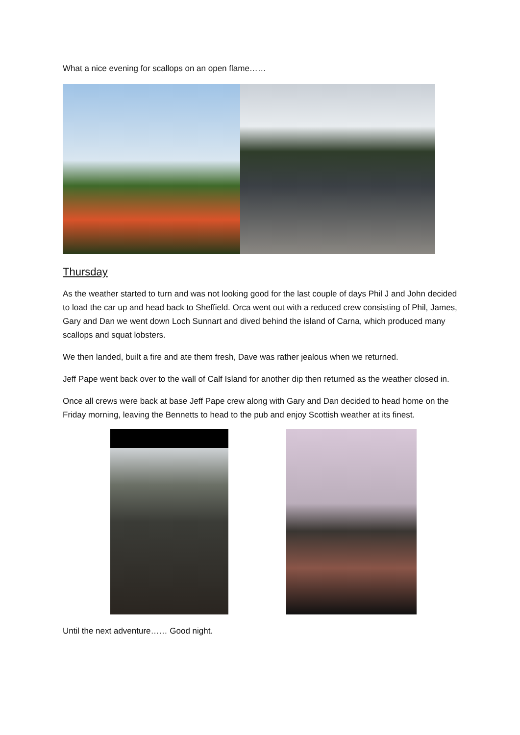What a nice evening for scallops on an open flame……
Thursday
As the weather started to turn and was not looking good for the last couple of days Phil J and John decided to load the car up and head back to Sheffield. Orca went out with a reduced crew consisting of Phil, James, Gary and Dan we went down Loch Sunnart and dived behind the island of Carna, which produced many scallops and squat lobsters.
We then landed, built a fire and ate them fresh, Dave was rather jealous when we returned.
Jeff Pape went back over to the wall of Calf Island for another dip then returned as the weather closed in.
Once all crews were back at base Jeff Pape crew along with Gary and Dan decided to head home on the Friday morning, leaving the Bennetts to head to the pub and enjoy Scottish weather at its finest.
Until the next adventure…… Good night.